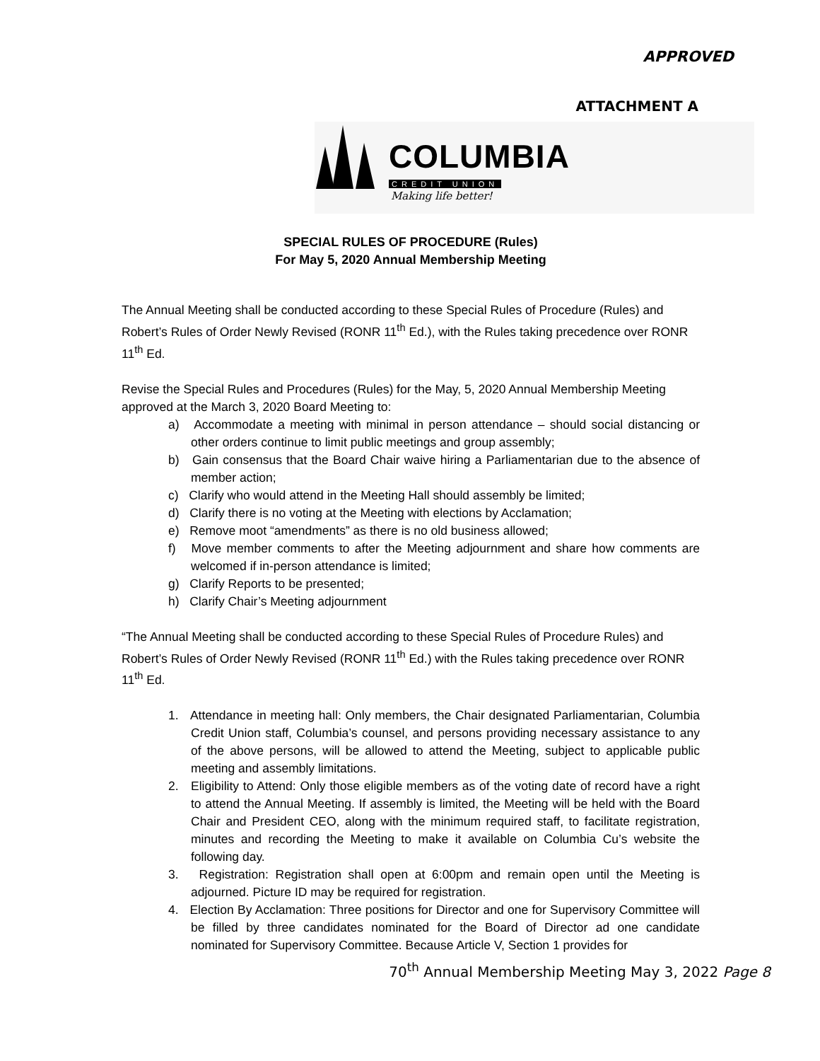APPROVED
ATTACHMENT A
COLUMBIA
CREDIT UNION
Making life better!
SPECIAL RULES OF PROCEDURE (Rules)
For May 5, 2020 Annual Membership Meeting
The Annual Meeting shall be conducted according to these Special Rules of Procedure (Rules) and Robert’s Rules of Order Newly Revised (RONR 11<sup>th</sup> Ed.), with the Rules taking precedence over RONR 11<sup>th</sup> Ed.
Revise the Special Rules and Procedures (Rules) for the May, 5, 2020 Annual Membership Meeting approved at the March 3, 2020 Board Meeting to:
a) Accommodate a meeting with minimal in person attendance – should social distancing or other orders continue to limit public meetings and group assembly;
b) Gain consensus that the Board Chair waive hiring a Parliamentarian due to the absence of member action;
c) Clarify who would attend in the Meeting Hall should assembly be limited;
d) Clarify there is no voting at the Meeting with elections by Acclamation;
e) Remove moot “amendments” as there is no old business allowed;
f) Move member comments to after the Meeting adjournment and share how comments are welcomed if in-person attendance is limited;
g) Clarify Reports to be presented;
h) Clarify Chair’s Meeting adjournment
“The Annual Meeting shall be conducted according to these Special Rules of Procedure Rules) and Robert’s Rules of Order Newly Revised (RONR 11<sup>th</sup> Ed.) with the Rules taking precedence over RONR 11<sup>th</sup> Ed.
1. Attendance in meeting hall: Only members, the Chair designated Parliamentarian, Columbia Credit Union staff, Columbia’s counsel, and persons providing necessary assistance to any of the above persons, will be allowed to attend the Meeting, subject to applicable public meeting and assembly limitations.
2. Eligibility to Attend: Only those eligible members as of the voting date of record have a right to attend the Annual Meeting. If assembly is limited, the Meeting will be held with the Board Chair and President CEO, along with the minimum required staff, to facilitate registration, minutes and recording the Meeting to make it available on Columbia Cu’s website the following day.
3. Registration: Registration shall open at 6:00pm and remain open until the Meeting is adjourned. Picture ID may be required for registration.
4. Election By Acclamation: Three positions for Director and one for Supervisory Committee will be filled by three candidates nominated for the Board of Director ad one candidate nominated for Supervisory Committee. Because Article V, Section 1 provides for
70<sup>th</sup> Annual Membership Meeting May 3, 2022 Page 8